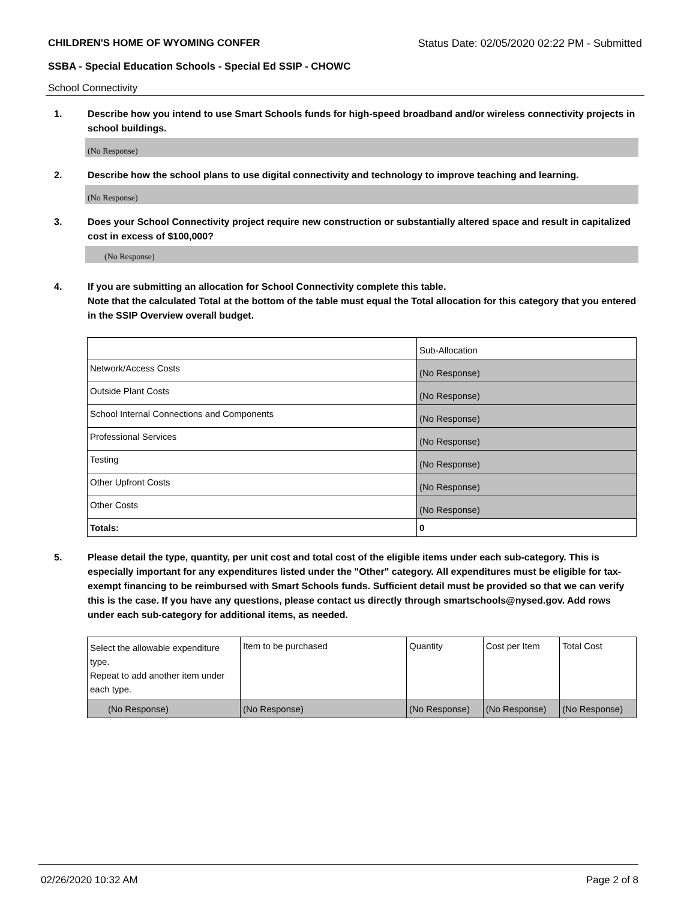CHILDREN'S HOME OF WYOMING CONFER Status Date: 02/05/2020 02:22 PM - Submitted
SSBA - Special Education Schools - Special Ed SSIP - CHOWC
School Connectivity
1. Describe how you intend to use Smart Schools funds for high-speed broadband and/or wireless connectivity projects in school buildings.
(No Response)
2. Describe how the school plans to use digital connectivity and technology to improve teaching and learning.
(No Response)
3. Does your School Connectivity project require new construction or substantially altered space and result in capitalized cost in excess of $100,000?
(No Response)
4. If you are submitting an allocation for School Connectivity complete this table.
Note that the calculated Total at the bottom of the table must equal the Total allocation for this category that you entered in the SSIP Overview overall budget.
| | Sub-Allocation |
| Network/Access Costs | (No Response) |
| Outside Plant Costs | (No Response) |
| School Internal Connections and Components | (No Response) |
| Professional Services | (No Response) |
| Testing | (No Response) |
| Other Upfront Costs | (No Response) |
| Other Costs | (No Response) |
| Totals: | 0 |
5. Please detail the type, quantity, per unit cost and total cost of the eligible items under each sub-category. This is especially important for any expenditures listed under the "Other" category. All expenditures must be eligible for tax-exempt financing to be reimbursed with Smart Schools funds. Sufficient detail must be provided so that we can verify this is the case. If you have any questions, please contact us directly through smartschools@nysed.gov. Add rows under each sub-category for additional items, as needed.
| Select the allowable expenditure type. Repeat to add another item under each type. | Item to be purchased | Quantity | Cost per Item | Total Cost |
| (No Response) | (No Response) | (No Response) | (No Response) | (No Response) |
02/26/2020 10:32 AM Page 2 of 8